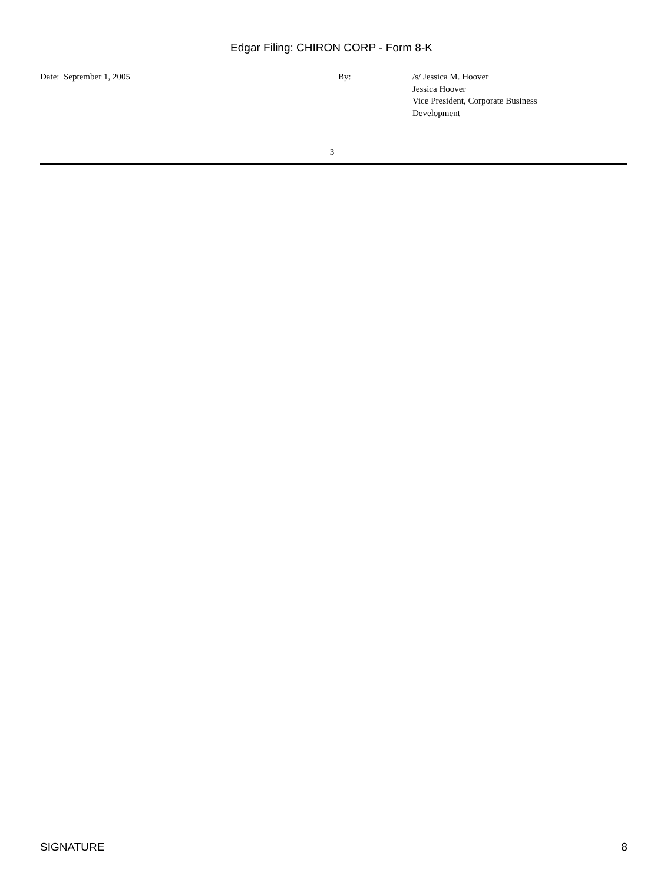Edgar Filing: CHIRON CORP - Form 8-K
Date: September 1, 2005 By: /s/ Jessica M. Hoover
Jessica Hoover
Vice President, Corporate Business Development
3
SIGNATURE 8